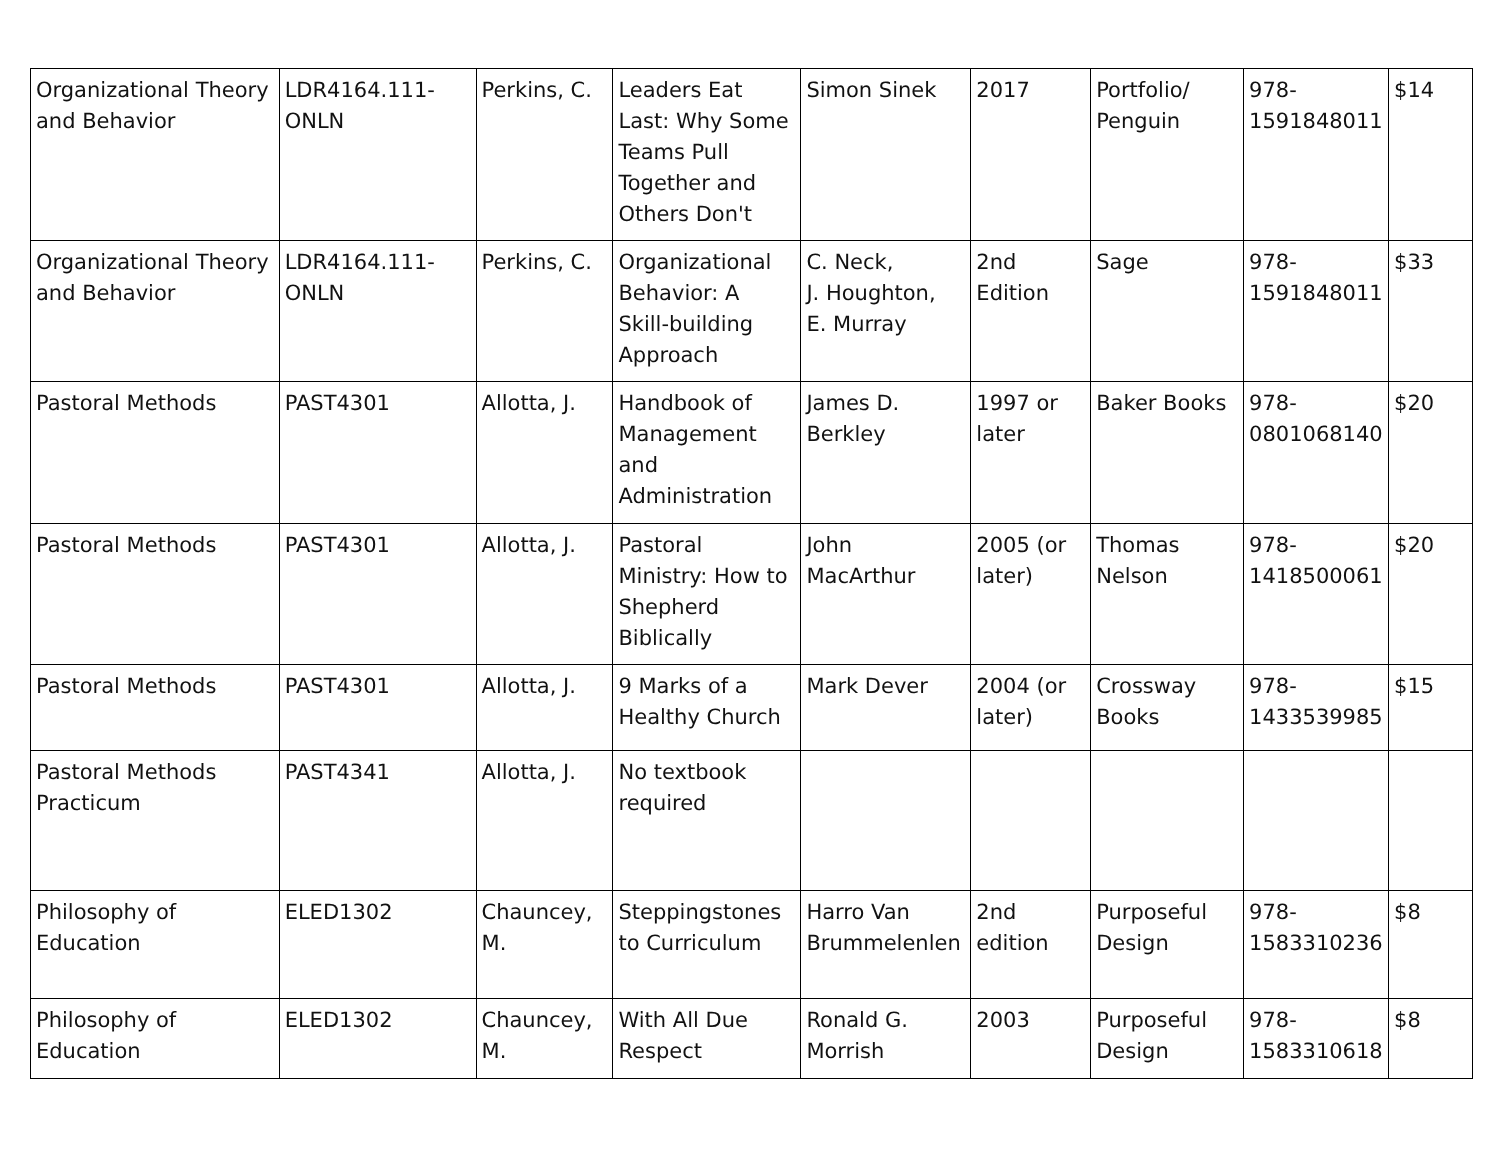| Organizational Theory and Behavior | LDR4164.111-ONLN | Perkins, C. | Leaders Eat Last: Why Some Teams Pull Together and Others Don't | Simon Sinek | 2017 | Portfolio/ Penguin | 978-1591848011 | $14 |
| Organizational Theory and Behavior | LDR4164.111-ONLN | Perkins, C. | Organizational Behavior: A Skill-building Approach | C. Neck, J. Houghton, E. Murray | 2nd Edition | Sage | 978-1591848011 | $33 |
| Pastoral Methods | PAST4301 | Allotta, J. | Handbook of Management and Administration | James D. Berkley | 1997 or later | Baker Books | 978-0801068140 | $20 |
| Pastoral Methods | PAST4301 | Allotta, J. | Pastoral Ministry: How to Shepherd Biblically | John MacArthur | 2005 (or later) | Thomas Nelson | 978-1418500061 | $20 |
| Pastoral Methods | PAST4301 | Allotta, J. | 9 Marks of a Healthy Church | Mark Dever | 2004 (or later) | Crossway Books | 978-1433539985 | $15 |
| Pastoral Methods Practicum | PAST4341 | Allotta, J. | No textbook required | | | | | |
| Philosophy of Education | ELED1302 | Chauncey, M. | Steppingstones to Curriculum | Harro Van Brummelenlen | 2nd edition | Purposeful Design | 978-1583310236 | $8 |
| Philosophy of Education | ELED1302 | Chauncey, M. | With All Due Respect | Ronald G. Morrish | 2003 | Purposeful Design | 978-1583310618 | $8 |